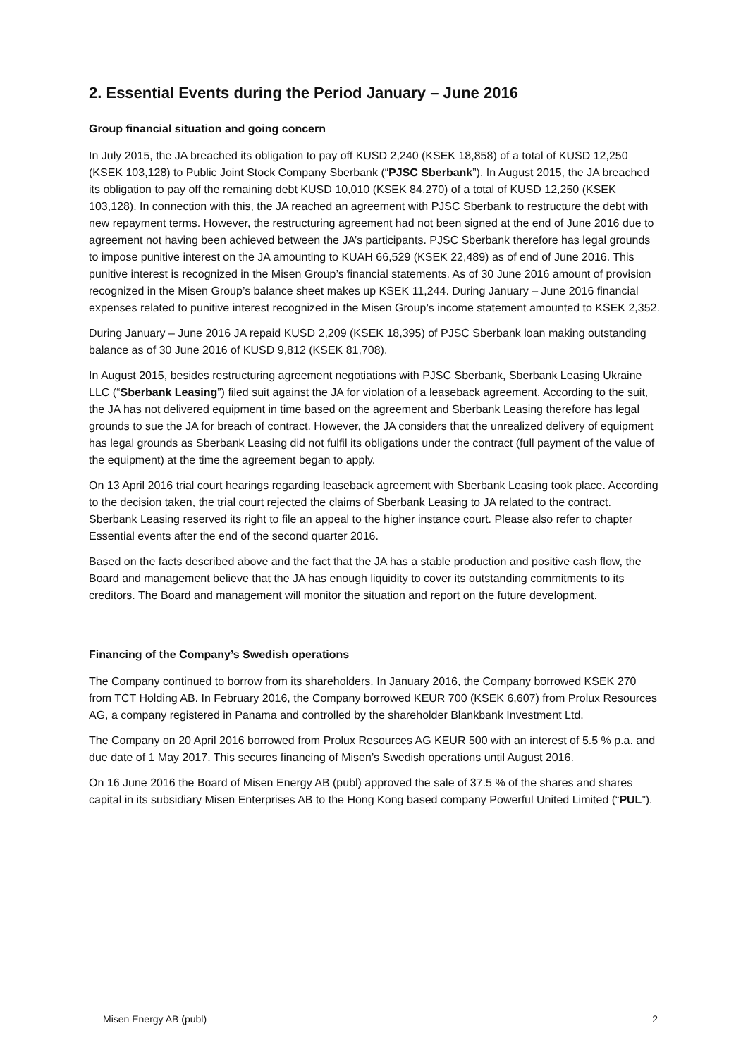2. Essential Events during the Period January – June 2016
Group financial situation and going concern
In July 2015, the JA breached its obligation to pay off KUSD 2,240 (KSEK 18,858) of a total of KUSD 12,250 (KSEK 103,128) to Public Joint Stock Company Sberbank (“PJSC Sberbank”). In August 2015, the JA breached its obligation to pay off the remaining debt KUSD 10,010 (KSEK 84,270) of a total of KUSD 12,250 (KSEK 103,128). In connection with this, the JA reached an agreement with PJSC Sberbank to restructure the debt with new repayment terms. However, the restructuring agreement had not been signed at the end of June 2016 due to agreement not having been achieved between the JA’s participants. PJSC Sberbank therefore has legal grounds to impose punitive interest on the JA amounting to KUAH 66,529 (KSEK 22,489) as of end of June 2016. This punitive interest is recognized in the Misen Group’s financial statements. As of 30 June 2016 amount of provision recognized in the Misen Group’s balance sheet makes up KSEK 11,244. During January – June 2016 financial expenses related to punitive interest recognized in the Misen Group’s income statement amounted to KSEK 2,352.
During January – June 2016 JA repaid KUSD 2,209 (KSEK 18,395) of PJSC Sberbank loan making outstanding balance as of 30 June 2016 of KUSD 9,812 (KSEK 81,708).
In August 2015, besides restructuring agreement negotiations with PJSC Sberbank, Sberbank Leasing Ukraine LLC (“Sberbank Leasing”) filed suit against the JA for violation of a leaseback agreement. According to the suit, the JA has not delivered equipment in time based on the agreement and Sberbank Leasing therefore has legal grounds to sue the JA for breach of contract. However, the JA considers that the unrealized delivery of equipment has legal grounds as Sberbank Leasing did not fulfil its obligations under the contract (full payment of the value of the equipment) at the time the agreement began to apply.
On 13 April 2016 trial court hearings regarding leaseback agreement with Sberbank Leasing took place. According to the decision taken, the trial court rejected the claims of Sberbank Leasing to JA related to the contract. Sberbank Leasing reserved its right to file an appeal to the higher instance court. Please also refer to chapter Essential events after the end of the second quarter 2016.
Based on the facts described above and the fact that the JA has a stable production and positive cash flow, the Board and management believe that the JA has enough liquidity to cover its outstanding commitments to its creditors. The Board and management will monitor the situation and report on the future development.
Financing of the Company’s Swedish operations
The Company continued to borrow from its shareholders. In January 2016, the Company borrowed KSEK 270 from TCT Holding AB. In February 2016, the Company borrowed KEUR 700 (KSEK 6,607) from Prolux Resources AG, a company registered in Panama and controlled by the shareholder Blankbank Investment Ltd.
The Company on 20 April 2016 borrowed from Prolux Resources AG KEUR 500 with an interest of 5.5 % p.a. and due date of 1 May 2017. This secures financing of Misen’s Swedish operations until August 2016.
On 16 June 2016 the Board of Misen Energy AB (publ) approved the sale of 37.5 % of the shares and shares capital in its subsidiary Misen Enterprises AB to the Hong Kong based company Powerful United Limited (“PUL”).
Misen Energy AB (publ) 2